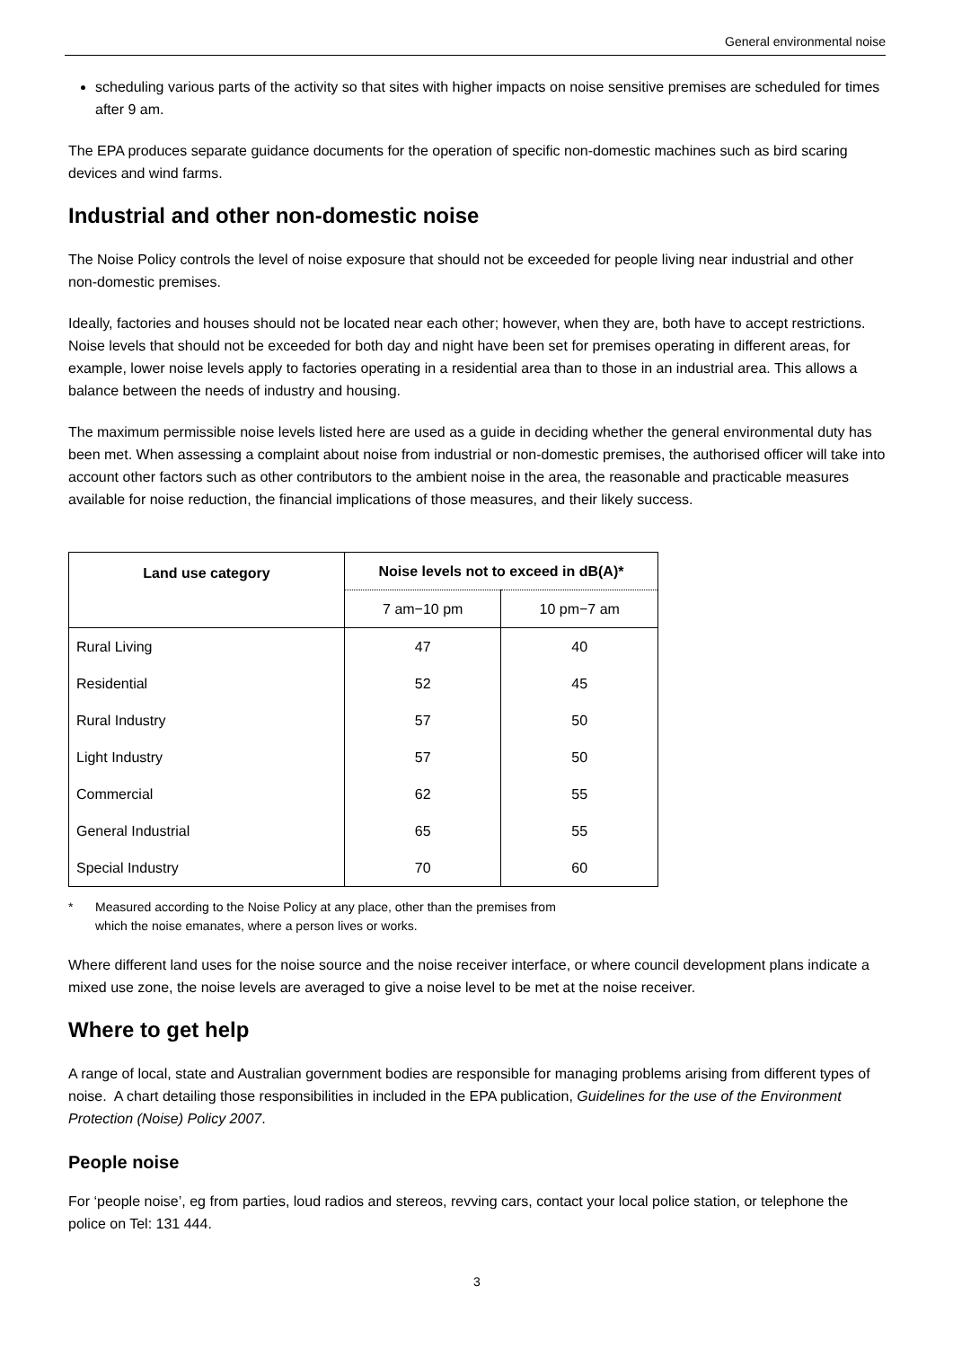General environmental noise
scheduling various parts of the activity so that sites with higher impacts on noise sensitive premises are scheduled for times after 9 am.
The EPA produces separate guidance documents for the operation of specific non-domestic machines such as bird scaring devices and wind farms.
Industrial and other non-domestic noise
The Noise Policy controls the level of noise exposure that should not be exceeded for people living near industrial and other non-domestic premises.
Ideally, factories and houses should not be located near each other; however, when they are, both have to accept restrictions. Noise levels that should not be exceeded for both day and night have been set for premises operating in different areas, for example, lower noise levels apply to factories operating in a residential area than to those in an industrial area. This allows a balance between the needs of industry and housing.
The maximum permissible noise levels listed here are used as a guide in deciding whether the general environmental duty has been met. When assessing a complaint about noise from industrial or non-domestic premises, the authorised officer will take into account other factors such as other contributors to the ambient noise in the area, the reasonable and practicable measures available for noise reduction, the financial implications of those measures, and their likely success.
| Land use category | Noise levels not to exceed in dB(A)* | |
| --- | --- | --- |
| | 7 am−10 pm | 10 pm−7 am |
| Rural Living | 47 | 40 |
| Residential | 52 | 45 |
| Rural Industry | 57 | 50 |
| Light Industry | 57 | 50 |
| Commercial | 62 | 55 |
| General Industrial | 65 | 55 |
| Special Industry | 70 | 60 |
* Measured according to the Noise Policy at any place, other than the premises from
which the noise emanates, where a person lives or works.
Where different land uses for the noise source and the noise receiver interface, or where council development plans indicate a mixed use zone, the noise levels are averaged to give a noise level to be met at the noise receiver.
Where to get help
A range of local, state and Australian government bodies are responsible for managing problems arising from different types of noise. A chart detailing those responsibilities in included in the EPA publication, Guidelines for the use of the Environment Protection (Noise) Policy 2007.
People noise
For ‘people noise’, eg from parties, loud radios and stereos, revving cars, contact your local police station, or telephone the police on Tel: 131 444.
3